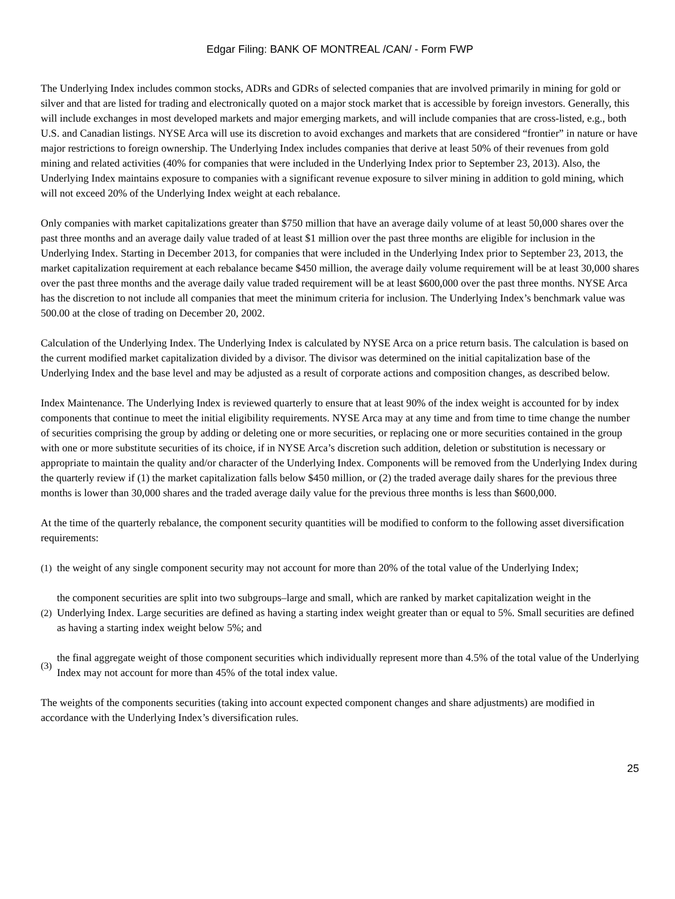Edgar Filing: BANK OF MONTREAL /CAN/ - Form FWP
The Underlying Index includes common stocks, ADRs and GDRs of selected companies that are involved primarily in mining for gold or silver and that are listed for trading and electronically quoted on a major stock market that is accessible by foreign investors. Generally, this will include exchanges in most developed markets and major emerging markets, and will include companies that are cross-listed, e.g., both U.S. and Canadian listings. NYSE Arca will use its discretion to avoid exchanges and markets that are considered “frontier” in nature or have major restrictions to foreign ownership. The Underlying Index includes companies that derive at least 50% of their revenues from gold mining and related activities (40% for companies that were included in the Underlying Index prior to September 23, 2013). Also, the Underlying Index maintains exposure to companies with a significant revenue exposure to silver mining in addition to gold mining, which will not exceed 20% of the Underlying Index weight at each rebalance.
Only companies with market capitalizations greater than $750 million that have an average daily volume of at least 50,000 shares over the past three months and an average daily value traded of at least $1 million over the past three months are eligible for inclusion in the Underlying Index. Starting in December 2013, for companies that were included in the Underlying Index prior to September 23, 2013, the market capitalization requirement at each rebalance became $450 million, the average daily volume requirement will be at least 30,000 shares over the past three months and the average daily value traded requirement will be at least $600,000 over the past three months. NYSE Arca has the discretion to not include all companies that meet the minimum criteria for inclusion. The Underlying Index’s benchmark value was 500.00 at the close of trading on December 20, 2002.
Calculation of the Underlying Index. The Underlying Index is calculated by NYSE Arca on a price return basis. The calculation is based on the current modified market capitalization divided by a divisor. The divisor was determined on the initial capitalization base of the Underlying Index and the base level and may be adjusted as a result of corporate actions and composition changes, as described below.
Index Maintenance. The Underlying Index is reviewed quarterly to ensure that at least 90% of the index weight is accounted for by index components that continue to meet the initial eligibility requirements. NYSE Arca may at any time and from time to time change the number of securities comprising the group by adding or deleting one or more securities, or replacing one or more securities contained in the group with one or more substitute securities of its choice, if in NYSE Arca’s discretion such addition, deletion or substitution is necessary or appropriate to maintain the quality and/or character of the Underlying Index. Components will be removed from the Underlying Index during the quarterly review if (1) the market capitalization falls below $450 million, or (2) the traded average daily shares for the previous three months is lower than 30,000 shares and the traded average daily value for the previous three months is less than $600,000.
At the time of the quarterly rebalance, the component security quantities will be modified to conform to the following asset diversification requirements:
(1) the weight of any single component security may not account for more than 20% of the total value of the Underlying Index;
(2) the component securities are split into two subgroups–large and small, which are ranked by market capitalization weight in the Underlying Index. Large securities are defined as having a starting index weight greater than or equal to 5%. Small securities are defined as having a starting index weight below 5%; and
(3) the final aggregate weight of those component securities which individually represent more than 4.5% of the total value of the Underlying Index may not account for more than 45% of the total index value.
The weights of the components securities (taking into account expected component changes and share adjustments) are modified in accordance with the Underlying Index’s diversification rules.
25